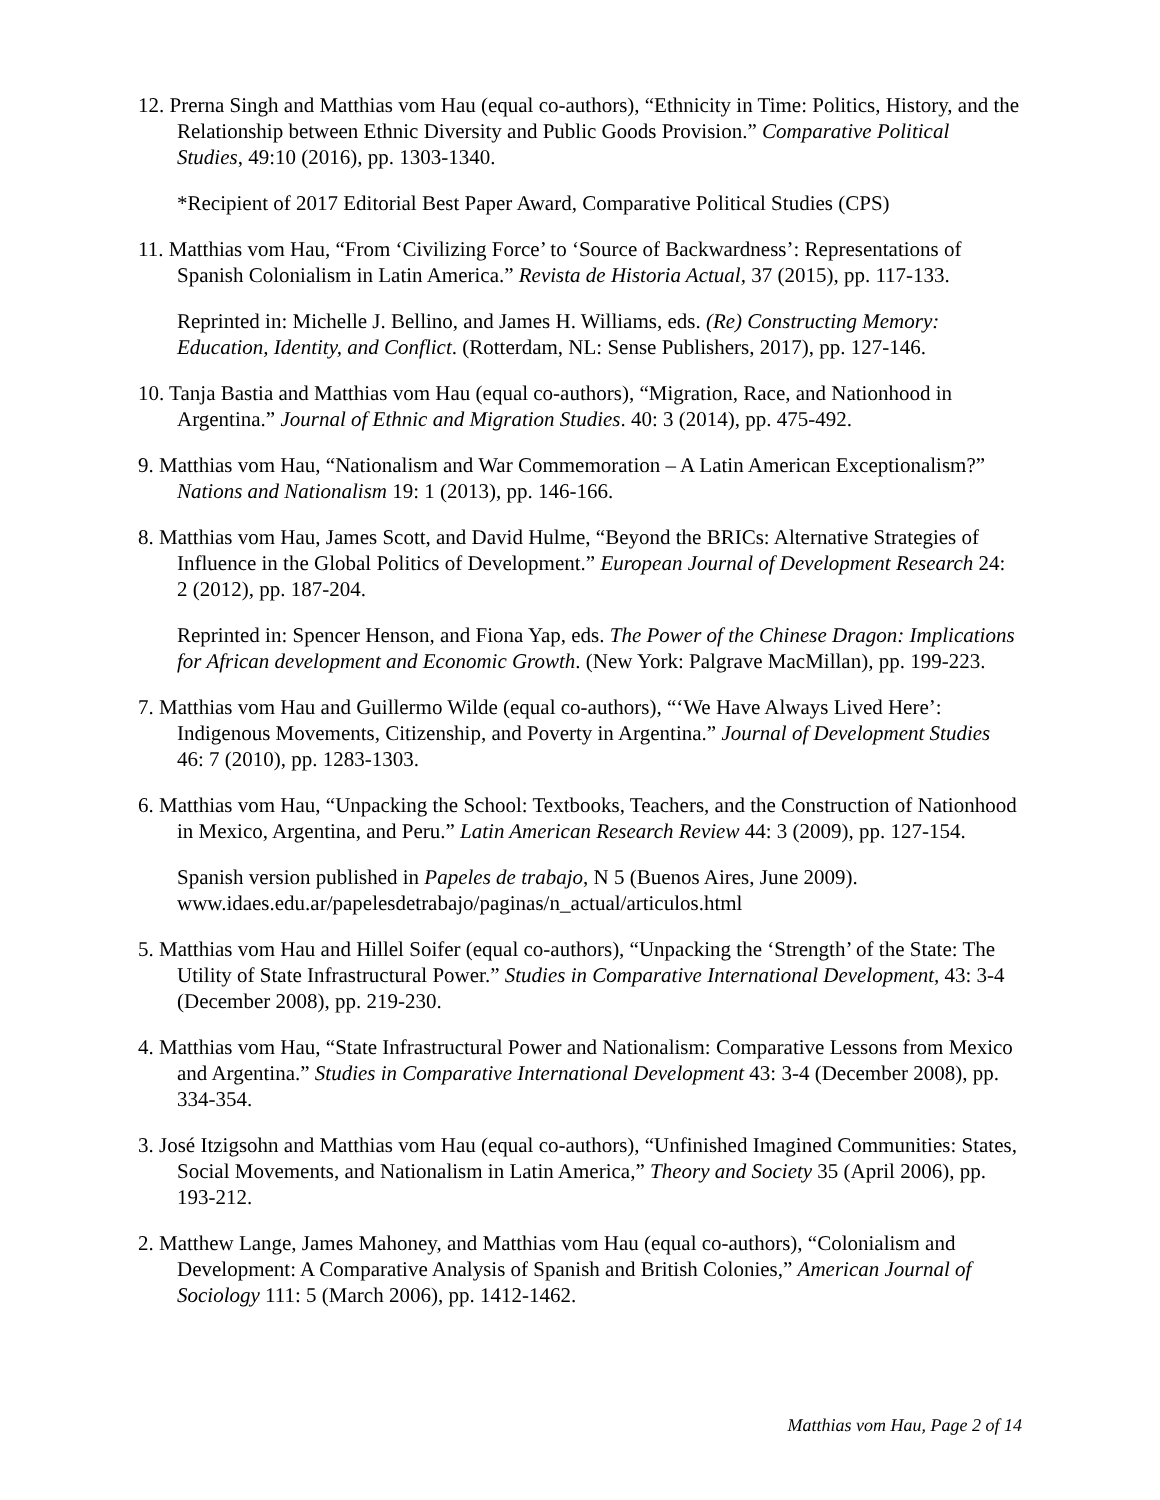12. Prerna Singh and Matthias vom Hau (equal co-authors), “Ethnicity in Time: Politics, History, and the Relationship between Ethnic Diversity and Public Goods Provision.” Comparative Political Studies, 49:10 (2016), pp. 1303-1340.
*Recipient of 2017 Editorial Best Paper Award, Comparative Political Studies (CPS)
11. Matthias vom Hau, “From ‘Civilizing Force’ to ‘Source of Backwardness’: Representations of Spanish Colonialism in Latin America.” Revista de Historia Actual, 37 (2015), pp. 117-133.
Reprinted in: Michelle J. Bellino, and James H. Williams, eds. (Re) Constructing Memory: Education, Identity, and Conflict. (Rotterdam, NL: Sense Publishers, 2017), pp. 127-146.
10. Tanja Bastia and Matthias vom Hau (equal co-authors), “Migration, Race, and Nationhood in Argentina.” Journal of Ethnic and Migration Studies. 40: 3 (2014), pp. 475-492.
9. Matthias vom Hau, “Nationalism and War Commemoration – A Latin American Exceptionalism?” Nations and Nationalism 19: 1 (2013), pp. 146-166.
8. Matthias vom Hau, James Scott, and David Hulme, “Beyond the BRICs: Alternative Strategies of Influence in the Global Politics of Development.” European Journal of Development Research 24: 2 (2012), pp. 187-204.
Reprinted in: Spencer Henson, and Fiona Yap, eds. The Power of the Chinese Dragon: Implications for African development and Economic Growth. (New York: Palgrave MacMillan), pp. 199-223.
7. Matthias vom Hau and Guillermo Wilde (equal co-authors), “‘We Have Always Lived Here’: Indigenous Movements, Citizenship, and Poverty in Argentina.” Journal of Development Studies 46: 7 (2010), pp. 1283-1303.
6. Matthias vom Hau, “Unpacking the School: Textbooks, Teachers, and the Construction of Nationhood in Mexico, Argentina, and Peru.” Latin American Research Review 44: 3 (2009), pp. 127-154.
Spanish version published in Papeles de trabajo, N 5 (Buenos Aires, June 2009). www.idaes.edu.ar/papelesdetrabajo/paginas/n_actual/articulos.html
5. Matthias vom Hau and Hillel Soifer (equal co-authors), “Unpacking the ‘Strength’ of the State: The Utility of State Infrastructural Power.” Studies in Comparative International Development, 43: 3-4 (December 2008), pp. 219-230.
4. Matthias vom Hau, “State Infrastructural Power and Nationalism: Comparative Lessons from Mexico and Argentina.” Studies in Comparative International Development 43: 3-4 (December 2008), pp. 334-354.
3. José Itzigsohn and Matthias vom Hau (equal co-authors), “Unfinished Imagined Communities: States, Social Movements, and Nationalism in Latin America,” Theory and Society 35 (April 2006), pp. 193-212.
2. Matthew Lange, James Mahoney, and Matthias vom Hau (equal co-authors), “Colonialism and Development: A Comparative Analysis of Spanish and British Colonies,” American Journal of Sociology 111: 5 (March 2006), pp. 1412-1462.
Matthias vom Hau, Page 2 of 14